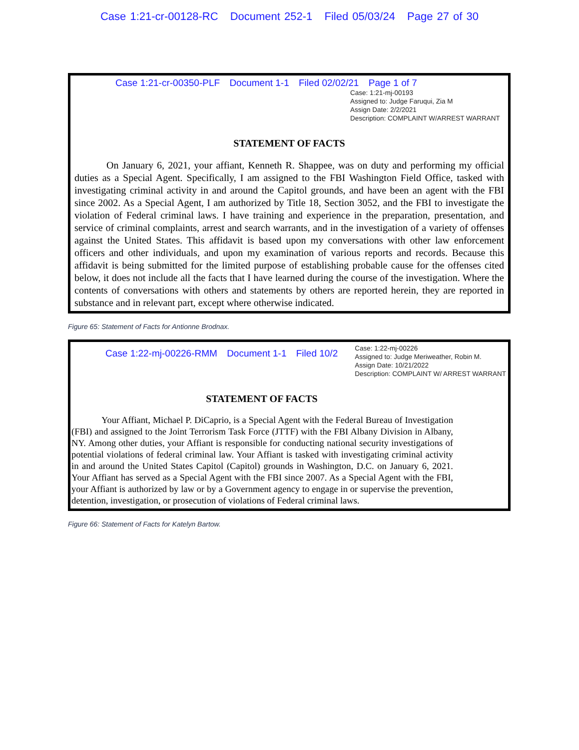Case 1:21-cr-00128-RC Document 252-1 Filed 05/03/24 Page 27 of 30
Case 1:21-cr-00350-PLF Document 1-1 Filed 02/02/21 Page 1 of 7
Case: 1:21-mj-00193
Assigned to: Judge Faruqui, Zia M
Assign Date: 2/2/2021
Description: COMPLAINT W/ARREST WARRANT
STATEMENT OF FACTS
On January 6, 2021, your affiant, Kenneth R. Shappee, was on duty and performing my official duties as a Special Agent. Specifically, I am assigned to the FBI Washington Field Office, tasked with investigating criminal activity in and around the Capitol grounds, and have been an agent with the FBI since 2002. As a Special Agent, I am authorized by Title 18, Section 3052, and the FBI to investigate the violation of Federal criminal laws. I have training and experience in the preparation, presentation, and service of criminal complaints, arrest and search warrants, and in the investigation of a variety of offenses against the United States. This affidavit is based upon my conversations with other law enforcement officers and other individuals, and upon my examination of various reports and records. Because this affidavit is being submitted for the limited purpose of establishing probable cause for the offenses cited below, it does not include all the facts that I have learned during the course of the investigation. Where the contents of conversations with others and statements by others are reported herein, they are reported in substance and in relevant part, except where otherwise indicated.
Figure 65: Statement of Facts for Antionne Brodnax.
Case 1:22-mj-00226-RMM Document 1-1 Filed 10/2
Case: 1:22-mj-00226
Assigned to: Judge Meriweather, Robin M.
Assign Date: 10/21/2022
Description: COMPLAINT W/ ARREST WARRANT
STATEMENT OF FACTS
Your Affiant, Michael P. DiCaprio, is a Special Agent with the Federal Bureau of Investigation (FBI) and assigned to the Joint Terrorism Task Force (JTTF) with the FBI Albany Division in Albany, NY. Among other duties, your Affiant is responsible for conducting national security investigations of potential violations of federal criminal law. Your Affiant is tasked with investigating criminal activity in and around the United States Capitol (Capitol) grounds in Washington, D.C. on January 6, 2021. Your Affiant has served as a Special Agent with the FBI since 2007. As a Special Agent with the FBI, your Affiant is authorized by law or by a Government agency to engage in or supervise the prevention, detention, investigation, or prosecution of violations of Federal criminal laws.
Figure 66: Statement of Facts for Katelyn Bartow.